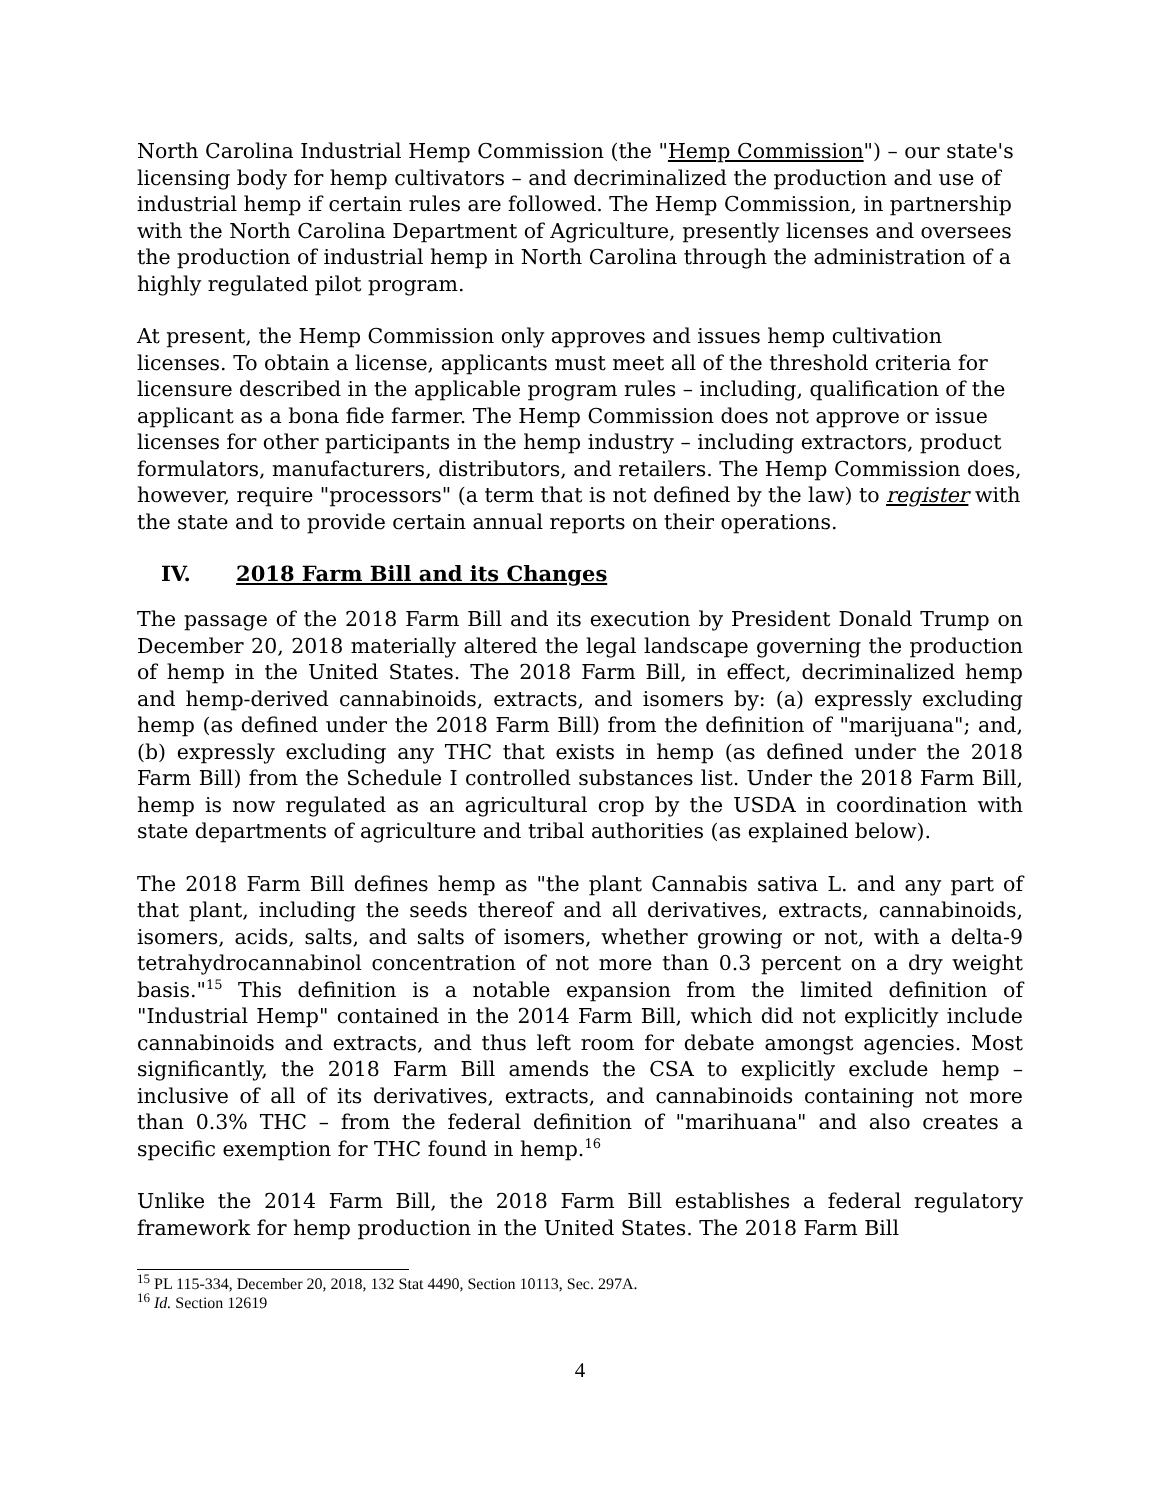North Carolina Industrial Hemp Commission (the "Hemp Commission") – our state's licensing body for hemp cultivators – and decriminalized the production and use of industrial hemp if certain rules are followed. The Hemp Commission, in partnership with the North Carolina Department of Agriculture, presently licenses and oversees the production of industrial hemp in North Carolina through the administration of a highly regulated pilot program.
At present, the Hemp Commission only approves and issues hemp cultivation licenses. To obtain a license, applicants must meet all of the threshold criteria for licensure described in the applicable program rules – including, qualification of the applicant as a bona fide farmer. The Hemp Commission does not approve or issue licenses for other participants in the hemp industry – including extractors, product formulators, manufacturers, distributors, and retailers. The Hemp Commission does, however, require "processors" (a term that is not defined by the law) to register with the state and to provide certain annual reports on their operations.
IV. 2018 Farm Bill and its Changes
The passage of the 2018 Farm Bill and its execution by President Donald Trump on December 20, 2018 materially altered the legal landscape governing the production of hemp in the United States. The 2018 Farm Bill, in effect, decriminalized hemp and hemp-derived cannabinoids, extracts, and isomers by: (a) expressly excluding hemp (as defined under the 2018 Farm Bill) from the definition of "marijuana"; and, (b) expressly excluding any THC that exists in hemp (as defined under the 2018 Farm Bill) from the Schedule I controlled substances list. Under the 2018 Farm Bill, hemp is now regulated as an agricultural crop by the USDA in coordination with state departments of agriculture and tribal authorities (as explained below).
The 2018 Farm Bill defines hemp as "the plant Cannabis sativa L. and any part of that plant, including the seeds thereof and all derivatives, extracts, cannabinoids, isomers, acids, salts, and salts of isomers, whether growing or not, with a delta-9 tetrahydrocannabinol concentration of not more than 0.3 percent on a dry weight basis."<sup>15</sup> This definition is a notable expansion from the limited definition of "Industrial Hemp" contained in the 2014 Farm Bill, which did not explicitly include cannabinoids and extracts, and thus left room for debate amongst agencies. Most significantly, the 2018 Farm Bill amends the CSA to explicitly exclude hemp – inclusive of all of its derivatives, extracts, and cannabinoids containing not more than 0.3% THC – from the federal definition of "marihuana" and also creates a specific exemption for THC found in hemp.<sup>16</sup>
Unlike the 2014 Farm Bill, the 2018 Farm Bill establishes a federal regulatory framework for hemp production in the United States. The 2018 Farm Bill
<sup>15</sup> PL 115-334, December 20, 2018, 132 Stat 4490, Section 10113, Sec. 297A.
<sup>16</sup> Id. Section 12619
4